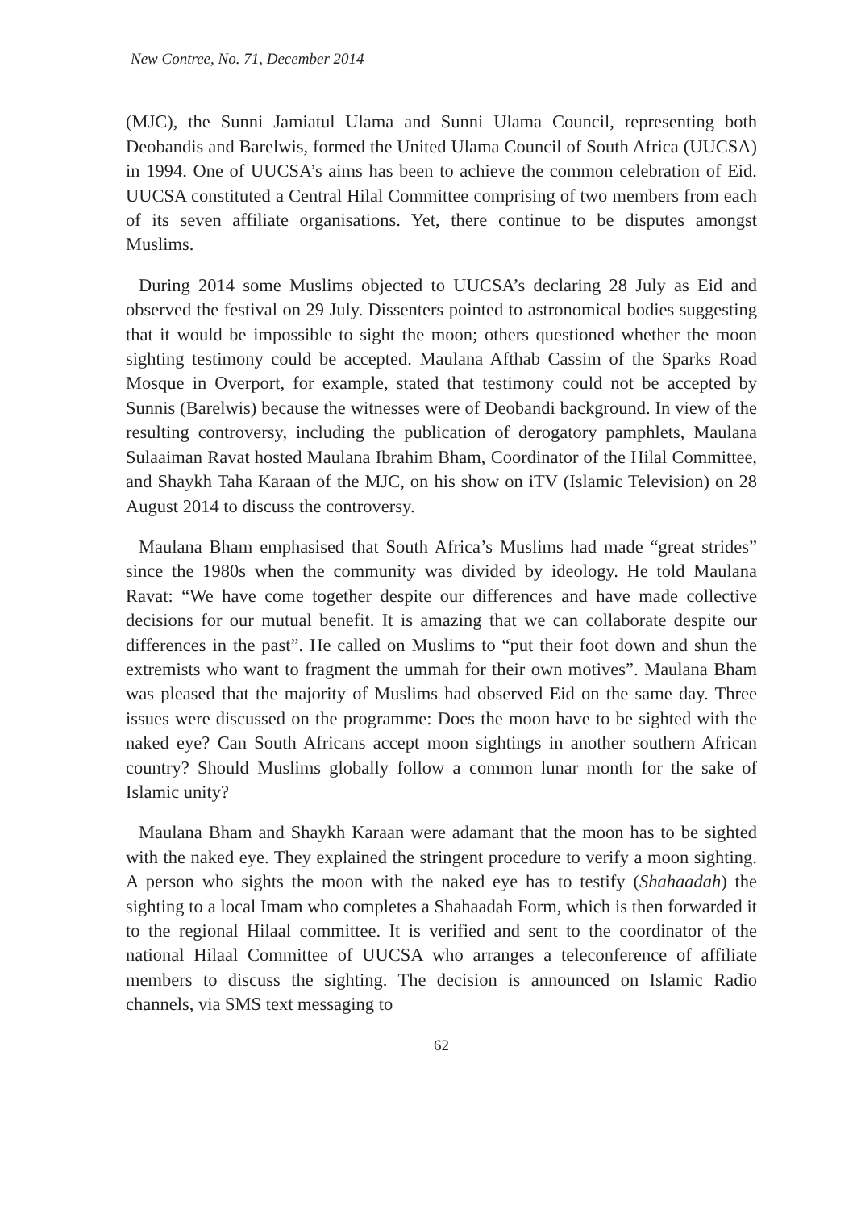New Contree, No. 71, December 2014
(MJC), the Sunni Jamiatul Ulama and Sunni Ulama Council, representing both Deobandis and Barelwis, formed the United Ulama Council of South Africa (UUCSA) in 1994. One of UUCSA’s aims has been to achieve the common celebration of Eid. UUCSA constituted a Central Hilal Committee comprising of two members from each of its seven affiliate organisations. Yet, there continue to be disputes amongst Muslims.
During 2014 some Muslims objected to UUCSA’s declaring 28 July as Eid and observed the festival on 29 July. Dissenters pointed to astronomical bodies suggesting that it would be impossible to sight the moon; others questioned whether the moon sighting testimony could be accepted. Maulana Afthab Cassim of the Sparks Road Mosque in Overport, for example, stated that testimony could not be accepted by Sunnis (Barelwis) because the witnesses were of Deobandi background. In view of the resulting controversy, including the publication of derogatory pamphlets, Maulana Sulaaiman Ravat hosted Maulana Ibrahim Bham, Coordinator of the Hilal Committee, and Shaykh Taha Karaan of the MJC, on his show on iTV (Islamic Television) on 28 August 2014 to discuss the controversy.
Maulana Bham emphasised that South Africa’s Muslims had made “great strides” since the 1980s when the community was divided by ideology. He told Maulana Ravat: “We have come together despite our differences and have made collective decisions for our mutual benefit. It is amazing that we can collaborate despite our differences in the past”. He called on Muslims to “put their foot down and shun the extremists who want to fragment the ummah for their own motives”. Maulana Bham was pleased that the majority of Muslims had observed Eid on the same day. Three issues were discussed on the programme: Does the moon have to be sighted with the naked eye? Can South Africans accept moon sightings in another southern African country? Should Muslims globally follow a common lunar month for the sake of Islamic unity?
Maulana Bham and Shaykh Karaan were adamant that the moon has to be sighted with the naked eye. They explained the stringent procedure to verify a moon sighting. A person who sights the moon with the naked eye has to testify (Shahaadah) the sighting to a local Imam who completes a Shahaadah Form, which is then forwarded it to the regional Hilaal committee. It is verified and sent to the coordinator of the national Hilaal Committee of UUCSA who arranges a teleconference of affiliate members to discuss the sighting. The decision is announced on Islamic Radio channels, via SMS text messaging to
62